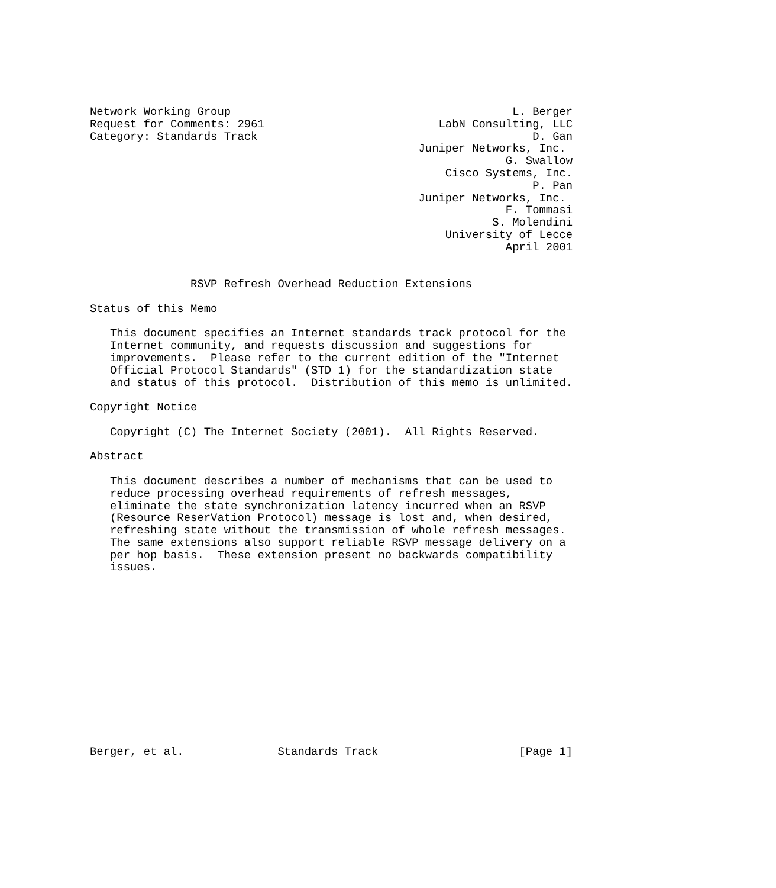Network Working Group                                          L. Berger
Request for Comments: 2961                          LabN Consulting, LLC
Category: Standards Track                                         D. Gan
                                                 Juniper Networks, Inc.
                                                              G. Swallow
                                                     Cisco Systems, Inc.
                                                                  P. Pan
                                                 Juniper Networks, Inc.
                                                              F. Tommasi
                                                            S. Molendini
                                                     University of Lecce
                                                              April 2001


               RSVP Refresh Overhead Reduction Extensions

Status of this Memo

   This document specifies an Internet standards track protocol for the
   Internet community, and requests discussion and suggestions for
   improvements.  Please refer to the current edition of the "Internet
   Official Protocol Standards" (STD 1) for the standardization state
   and status of this protocol.  Distribution of this memo is unlimited.

Copyright Notice

   Copyright (C) The Internet Society (2001).  All Rights Reserved.

Abstract

   This document describes a number of mechanisms that can be used to
   reduce processing overhead requirements of refresh messages,
   eliminate the state synchronization latency incurred when an RSVP
   (Resource ReserVation Protocol) message is lost and, when desired,
   refreshing state without the transmission of whole refresh messages.
   The same extensions also support reliable RSVP message delivery on a
   per hop basis.  These extension present no backwards compatibility
   issues.














Berger, et al.              Standards Track                     [Page 1]